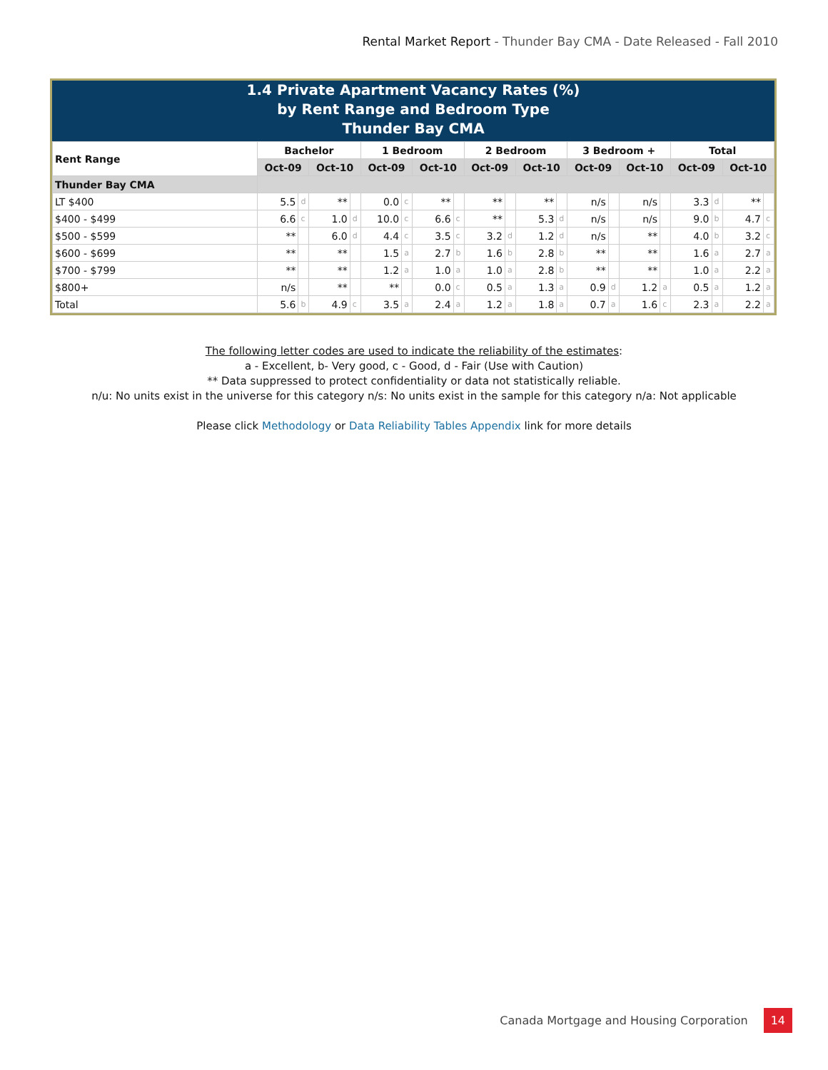Rental Market Report - Thunder Bay CMA - Date Released - Fall 2010
1.4 Private Apartment Vacancy Rates (%)
by Rent Range and Bedroom Type
Thunder Bay CMA
| Rent Range | Bachelor | | | | 1 Bedroom | | | | 2 Bedroom | | | | 3 Bedroom + | | | | Total | | | |
| --- | --- | --- | --- | --- | --- | --- | --- | --- | --- | --- | --- | --- | --- | --- | --- | --- | --- | --- | --- | --- |
| | Oct-09 | | Oct-10 | | Oct-09 | | Oct-10 | | Oct-09 | | Oct-10 | | Oct-09 | | Oct-10 | | Oct-09 | | Oct-10 | |
| Thunder Bay CMA | | | | | | | | | | | | | | | | | | | | |
| LT $400 | 5.5 | d | ** | | 0.0 | c | ** | | ** | | ** | | n/s | | n/s | | 3.3 | d | ** | |
| $400 - $499 | 6.6 | c | 1.0 | d | 10.0 | c | 6.6 | c | ** | | 5.3 | d | n/s | | n/s | | 9.0 | b | 4.7 | c |
| $500 - $599 | ** | | 6.0 | d | 4.4 | c | 3.5 | c | 3.2 | d | 1.2 | d | n/s | | ** | | 4.0 | b | 3.2 | c |
| $600 - $699 | ** | | ** | | 1.5 | a | 2.7 | b | 1.6 | b | 2.8 | b | ** | | ** | | 1.6 | a | 2.7 | a |
| $700 - $799 | ** | | ** | | 1.2 | a | 1.0 | a | 1.0 | a | 2.8 | b | ** | | ** | | 1.0 | a | 2.2 | a |
| $800+ | n/s | | ** | | ** | | 0.0 | c | 0.5 | a | 1.3 | a | 0.9 | d | 1.2 | a | 0.5 | a | 1.2 | a |
| Total | 5.6 | b | 4.9 | c | 3.5 | a | 2.4 | a | 1.2 | a | 1.8 | a | 0.7 | a | 1.6 | c | 2.3 | a | 2.2 | a |
The following letter codes are used to indicate the reliability of the estimates:
a - Excellent, b- Very good, c - Good, d - Fair (Use with Caution)
** Data suppressed to protect confidentiality or data not statistically reliable.
n/u: No units exist in the universe for this category n/s: No units exist in the sample for this category n/a: Not applicable
Please click Methodology or Data Reliability Tables Appendix link for more details
Canada Mortgage and Housing Corporation 14